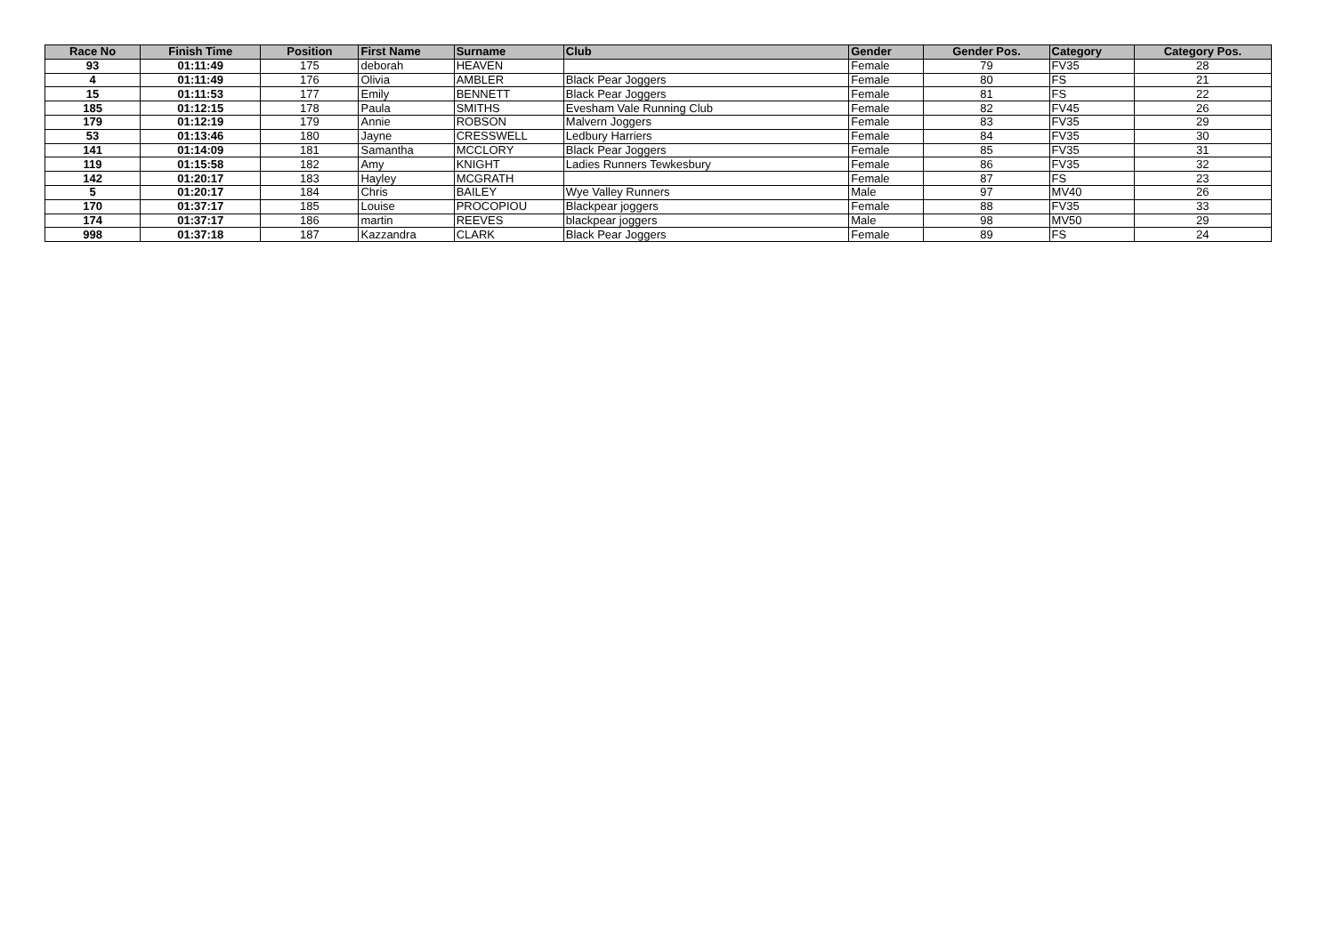| Race No | Finish Time | Position | First Name | Surname | Club | Gender | Gender Pos. | Category | Category Pos. |
| --- | --- | --- | --- | --- | --- | --- | --- | --- | --- |
| 93 | 01:11:49 | 175 | deborah | HEAVEN | | Female | 79 | FV35 | 28 |
| 4 | 01:11:49 | 176 | Olivia | AMBLER | Black Pear Joggers | Female | 80 | FS | 21 |
| 15 | 01:11:53 | 177 | Emily | BENNETT | Black Pear Joggers | Female | 81 | FS | 22 |
| 185 | 01:12:15 | 178 | Paula | SMITHS | Evesham Vale Running Club | Female | 82 | FV45 | 26 |
| 179 | 01:12:19 | 179 | Annie | ROBSON | Malvern Joggers | Female | 83 | FV35 | 29 |
| 53 | 01:13:46 | 180 | Jayne | CRESSWELL | Ledbury Harriers | Female | 84 | FV35 | 30 |
| 141 | 01:14:09 | 181 | Samantha | MCCLORY | Black Pear Joggers | Female | 85 | FV35 | 31 |
| 119 | 01:15:58 | 182 | Amy | KNIGHT | Ladies Runners Tewkesbury | Female | 86 | FV35 | 32 |
| 142 | 01:20:17 | 183 | Hayley | MCGRATH | | Female | 87 | FS | 23 |
| 5 | 01:20:17 | 184 | Chris | BAILEY | Wye Valley Runners | Male | 97 | MV40 | 26 |
| 170 | 01:37:17 | 185 | Louise | PROCOPIOU | Blackpear joggers | Female | 88 | FV35 | 33 |
| 174 | 01:37:17 | 186 | martin | REEVES | blackpear joggers | Male | 98 | MV50 | 29 |
| 998 | 01:37:18 | 187 | Kazzandra | CLARK | Black Pear Joggers | Female | 89 | FS | 24 |